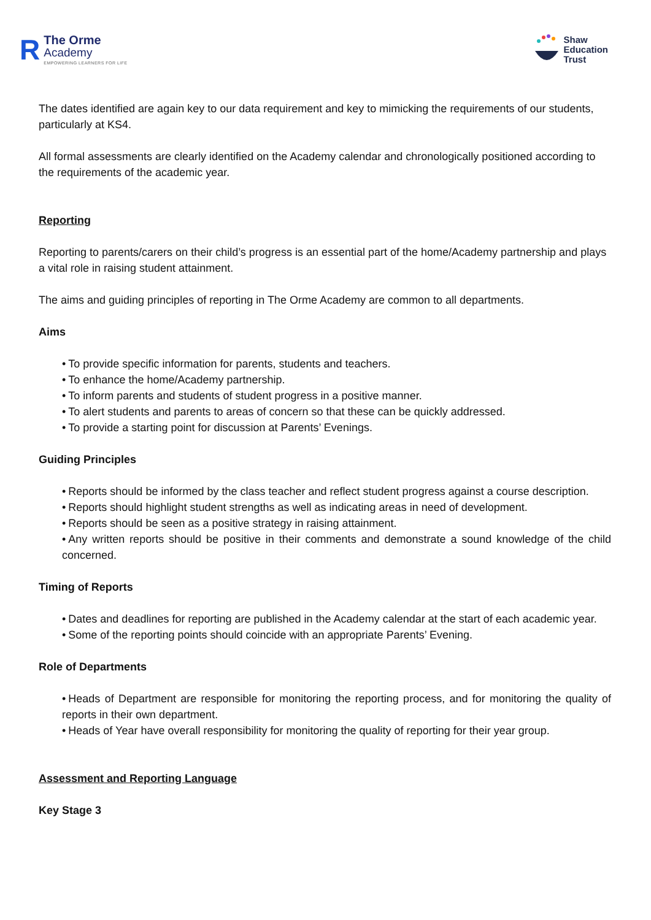R
The Orme
Academy
EMPOWERING LEARNERS FOR LIFE
Shaw
Education
Trust
The dates identified are again key to our data requirement and key to mimicking the requirements of our students, particularly at KS4.
All formal assessments are clearly identified on the Academy calendar and chronologically positioned according to the requirements of the academic year.
Reporting
Reporting to parents/carers on their child’s progress is an essential part of the home/Academy partnership and plays a vital role in raising student attainment.
The aims and guiding principles of reporting in The Orme Academy are common to all departments.
Aims
• To provide specific information for parents, students and teachers.
• To enhance the home/Academy partnership.
• To inform parents and students of student progress in a positive manner.
• To alert students and parents to areas of concern so that these can be quickly addressed.
• To provide a starting point for discussion at Parents’ Evenings.
Guiding Principles
• Reports should be informed by the class teacher and reflect student progress against a course description.
• Reports should highlight student strengths as well as indicating areas in need of development.
• Reports should be seen as a positive strategy in raising attainment.
• Any written reports should be positive in their comments and demonstrate a sound knowledge of the child concerned.
Timing of Reports
• Dates and deadlines for reporting are published in the Academy calendar at the start of each academic year.
• Some of the reporting points should coincide with an appropriate Parents’ Evening.
Role of Departments
• Heads of Department are responsible for monitoring the reporting process, and for monitoring the quality of reports in their own department.
• Heads of Year have overall responsibility for monitoring the quality of reporting for their year group.
Assessment and Reporting Language
Key Stage 3